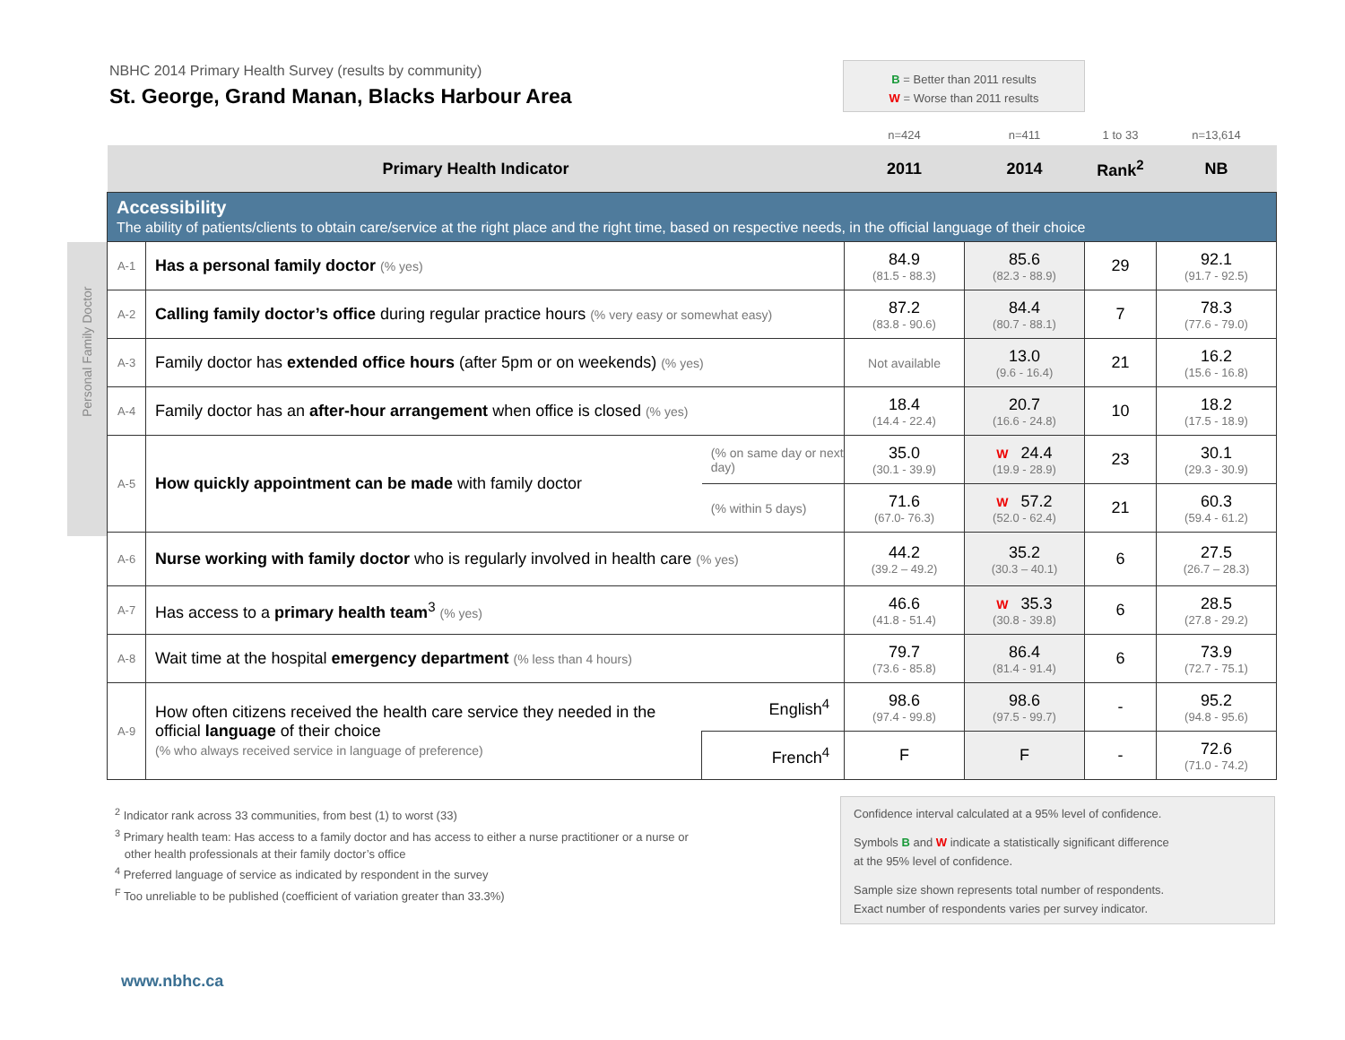NBHC 2014 Primary Health Survey (results by community)
St. George, Grand Manan, Blacks Harbour Area
B = Better than 2011 results
W = Worse than 2011 results
Personal Family Doctor
| | | | n=424 | n=411 | 1 to 33 | n=13,614 |
| Primary Health Indicator | | | 2011 | 2014 | Rank<sup>2</sup> | NB |
| Accessibility The ability of patients/clients to obtain care/service at the right place and the right time, based on respective needs, in the official language of their choice | | | | | | |
| A-1 | Has a personal family doctor (% yes) | | 84.9 (81.5 - 88.3) | 85.6 (82.3 - 88.9) | 29 | 92.1 (91.7 - 92.5) |
| A-2 | Calling family doctor’s office during regular practice hours (% very easy or somewhat easy) | | 87.2 (83.8 - 90.6) | 84.4 (80.7 - 88.1) | 7 | 78.3 (77.6 - 79.0) |
| A-3 | Family doctor has extended office hours (after 5pm or on weekends) (% yes) | | Not available | 13.0 (9.6 - 16.4) | 21 | 16.2 (15.6 - 16.8) |
| A-4 | Family doctor has an after-hour arrangement when office is closed (% yes) | | 18.4 (14.4 - 22.4) | 20.7 (16.6 - 24.8) | 10 | 18.2 (17.5 - 18.9) |
| A-5 | How quickly appointment can be made with family doctor | (% on same day or next day) | 35.0 (30.1 - 39.9) | W 24.4 (19.9 - 28.9) | 23 | 30.1 (29.3 - 30.9) |
| | | (% within 5 days) | 71.6 (67.0- 76.3) | W 57.2 (52.0 - 62.4) | 21 | 60.3 (59.4 - 61.2) |
| A-6 | Nurse working with family doctor who is regularly involved in health care (% yes) | | 44.2 (39.2 – 49.2) | 35.2 (30.3 – 40.1) | 6 | 27.5 (26.7 – 28.3) |
| A-7 | Has access to a primary health team<sup>3</sup> (% yes) | | 46.6 (41.8 - 51.4) | W 35.3 (30.8 - 39.8) | 6 | 28.5 (27.8 - 29.2) |
| A-8 | Wait time at the hospital emergency department (% less than 4 hours) | | 79.7 (73.6 - 85.8) | 86.4 (81.4 - 91.4) | 6 | 73.9 (72.7 - 75.1) |
| A-9 | How often citizens received the health care service they needed in the official language of their choice (% who always received service in language of preference) | English<sup>4</sup> | 98.6 (97.4 - 99.8) | 98.6 (97.5 - 99.7) | - | 95.2 (94.8 - 95.6) |
| | | French<sup>4</sup> | F | F | - | 72.6 (71.0 - 74.2) |
<sup>2</sup> Indicator rank across 33 communities, from best (1) to worst (33)
<sup>3</sup> Primary health team: Has access to a family doctor and has access to either a nurse practitioner or a nurse or
other health professionals at their family doctor’s office
<sup>4</sup> Preferred language of service as indicated by respondent in the survey
<sup>F</sup> Too unreliable to be published (coefficient of variation greater than 33.3%)
Confidence interval calculated at a 95% level of confidence.
Symbols B and W indicate a statistically significant difference
at the 95% level of confidence.
Sample size shown represents total number of respondents.
Exact number of respondents varies per survey indicator.
www.nbhc.ca